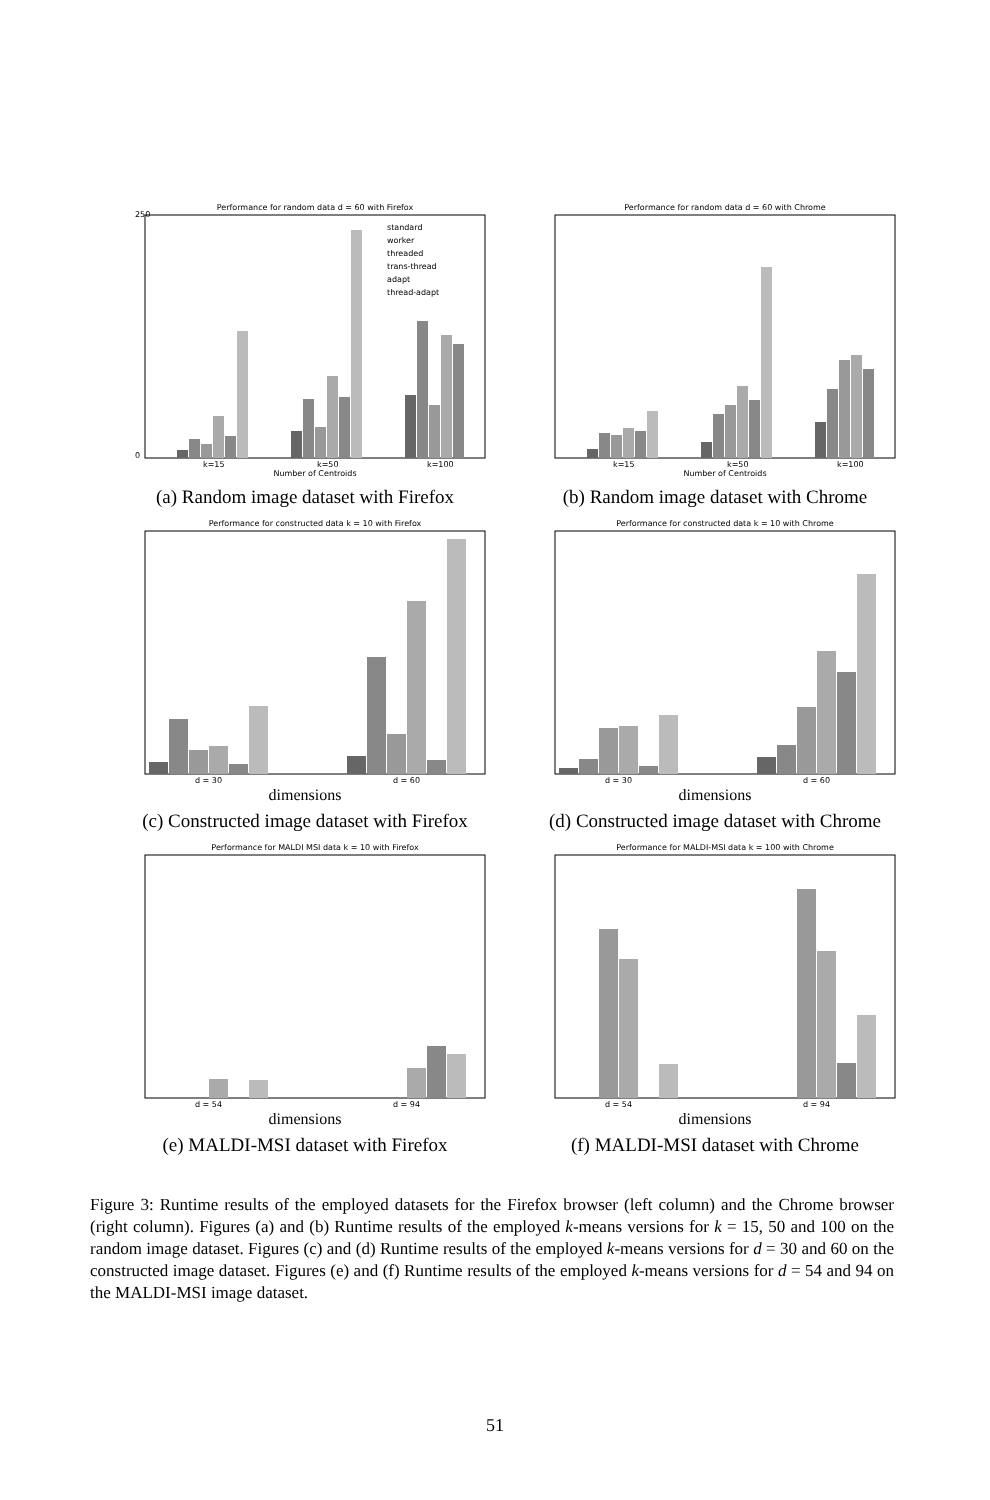Performance for random data d = 60 with Firefox
250
0
k=15
k=50
k=100
Number of Centroids
standard
worker
threaded
trans-thread
adapt
thread-adapt
(a) Random image dataset with Firefox
Performance for random data d = 60 with Chrome
k=15
k=50
k=100
Number of Centroids
(b) Random image dataset with Chrome
Performance for constructed data k = 10 with Firefox
d = 30
d = 60
dimensions
(c) Constructed image dataset with Firefox
Performance for constructed data k = 10 with Chrome
d = 30
d = 60
dimensions
(d) Constructed image dataset with Chrome
Performance for MALDI MSI data k = 10 with Firefox
d = 54
d = 94
dimensions
(e) MALDI-MSI dataset with Firefox
Performance for MALDI-MSI data k = 100 with Chrome
d = 54
d = 94
dimensions
(f) MALDI-MSI dataset with Chrome
Figure 3: Runtime results of the employed datasets for the Firefox browser (left column) and the Chrome browser (right column). Figures (a) and (b) Runtime results of the employed k-means versions for k = 15, 50 and 100 on the random image dataset. Figures (c) and (d) Runtime results of the employed k-means versions for d = 30 and 60 on the constructed image dataset. Figures (e) and (f) Runtime results of the employed k-means versions for d = 54 and 94 on the MALDI-MSI image dataset.
51